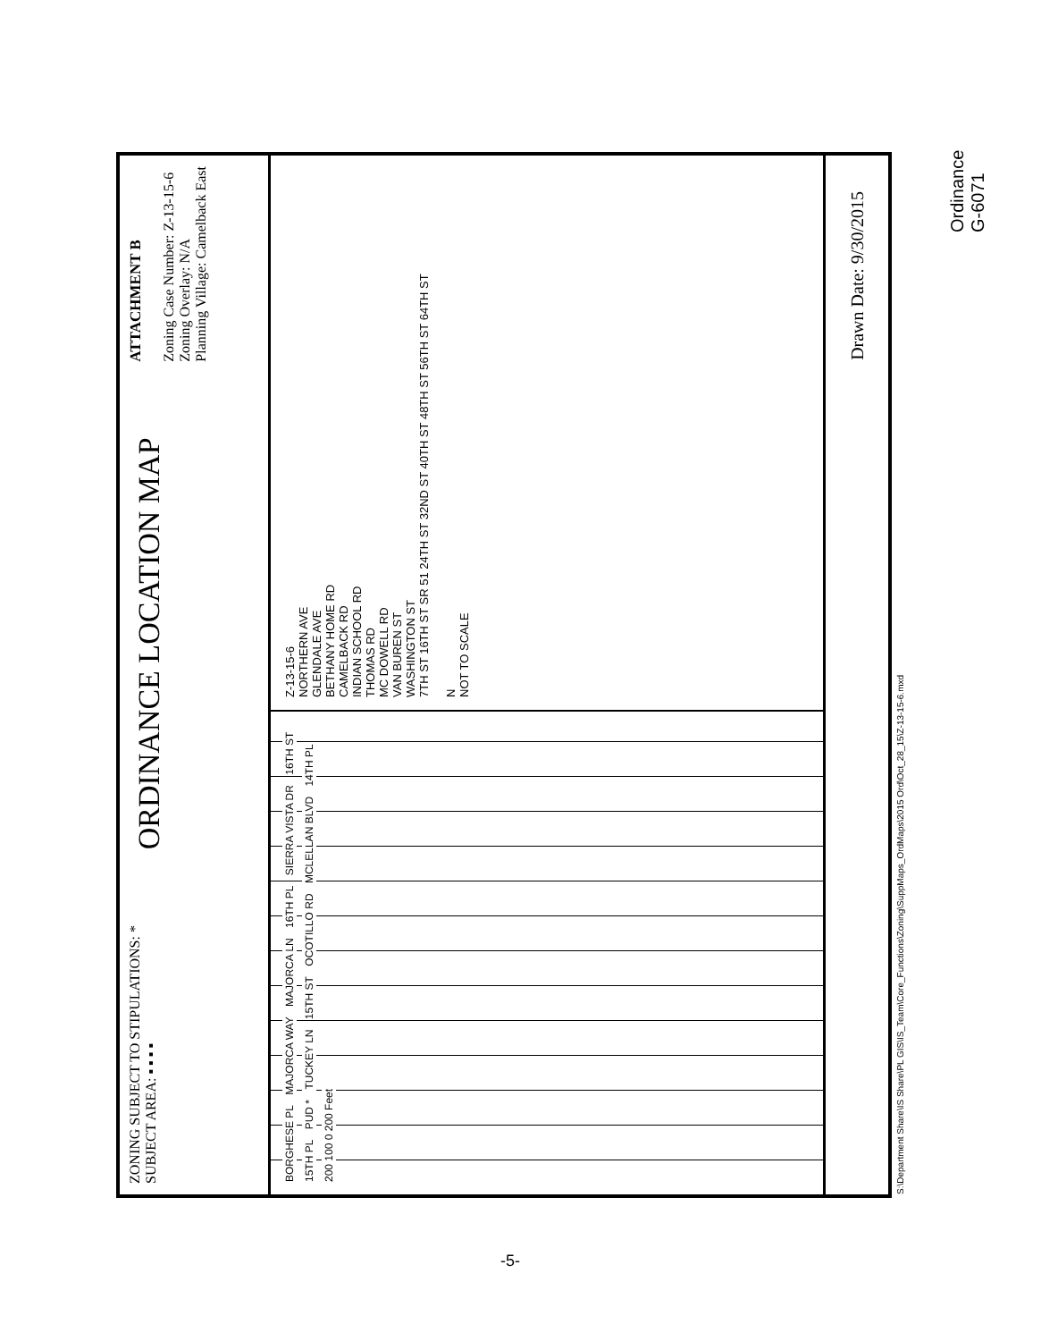ZONING SUBJECT TO STIPULATIONS: *
SUBJECT AREA: ▪ ▪ ▪ ▪
ORDINANCE LOCATION MAP
ATTACHMENT B
Zoning Case Number: Z-13-15-6
Zoning Overlay: N/A
Planning Village: Camelback East
BORGHESE PL MAJORCA WAY MAJORCA LN 16TH PL SIERRA VISTA DR 16TH ST 15TH PL PUD * TUCKEY LN 15TH ST OCOTILLO RD MCLELLAN BLVD 14TH PL 200 100 0 200 Feet
Z-13-15-6
NORTHERN AVE
GLENDALE AVE
BETHANY HOME RD
CAMELBACK RD
INDIAN SCHOOL RD
THOMAS RD
MC DOWELL RD
VAN BUREN ST
WASHINGTON ST
7TH ST 16TH ST SR 51 24TH ST 32ND ST 40TH ST 48TH ST 56TH ST 64TH ST
N
NOT TO SCALE
Drawn Date: 9/30/2015
S:\Department Share\IS Share\PL GIS\IS_Team\Core_Functions\Zoning\SuppMaps_OrdMaps\2015 Ord\Oct_28_15\Z-13-15-6.mxd
-5-
Ordinance G-6071